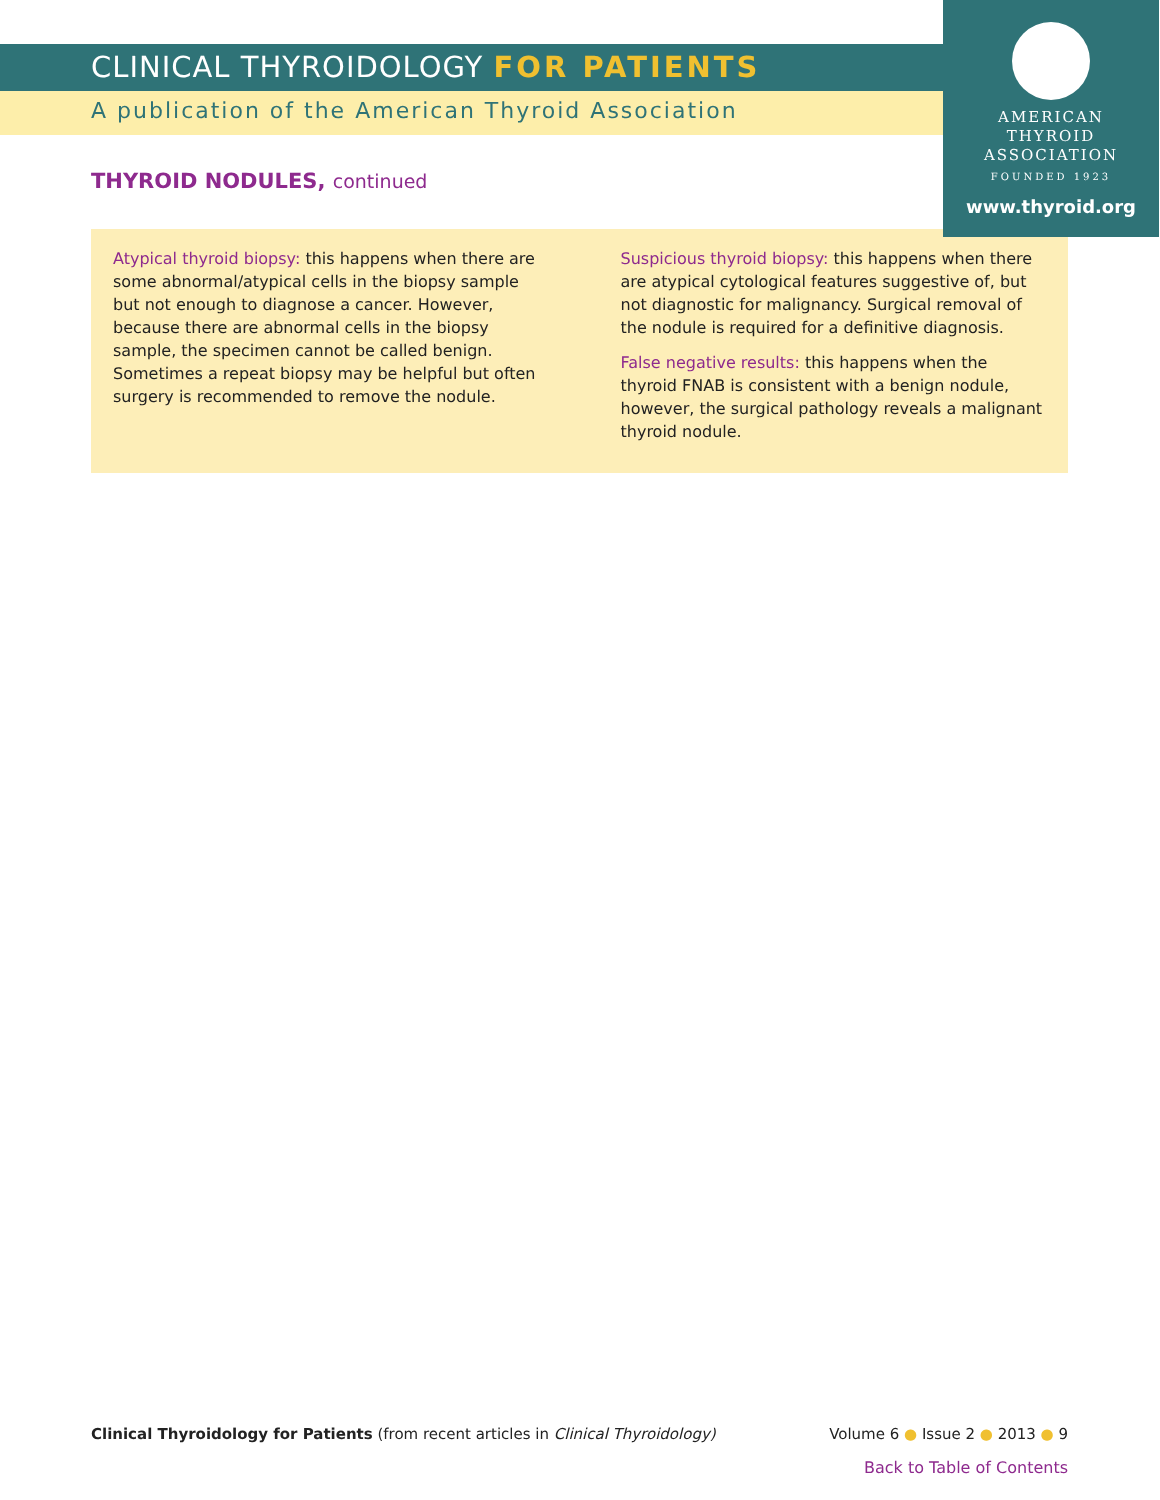CLINICAL THYROIDOLOGY FOR PATIENTS
A publication of the American Thyroid Association
AMERICAN
THYROID
ASSOCIATION
FOUNDED 1923
www.thyroid.org
THYROID NODULES, continued
Atypical thyroid biopsy: this happens when there are some abnormal/atypical cells in the biopsy sample but not enough to diagnose a cancer. However, because there are abnormal cells in the biopsy sample, the specimen cannot be called benign. Sometimes a repeat biopsy may be helpful but often surgery is recommended to remove the nodule.
Suspicious thyroid biopsy: this happens when there are atypical cytological features suggestive of, but not diagnostic for malignancy. Surgical removal of the nodule is required for a definitive diagnosis.
False negative results: this happens when the thyroid FNAB is consistent with a benign nodule, however, the surgical pathology reveals a malignant thyroid nodule.
Clinical Thyroidology for Patients (from recent articles in Clinical Thyroidology) Volume 6 ● Issue 2 ● 2013 ● 9
Back to Table of Contents